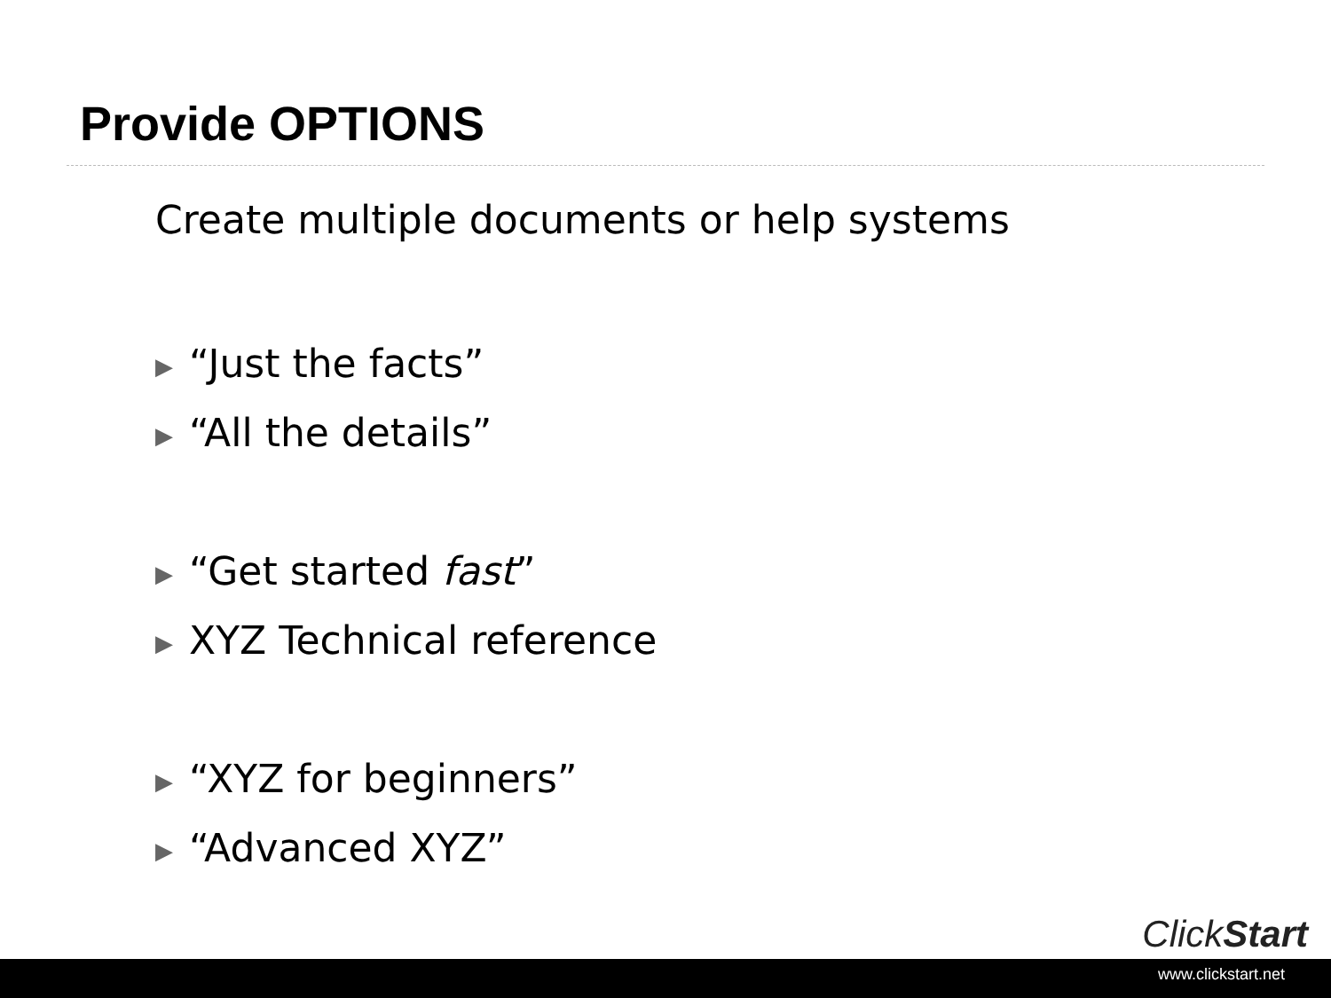Provide OPTIONS
Create multiple documents or help systems
▶ “Just the facts”
▶ “All the details”
▶ “Get started fast”
▶ XYZ Technical reference
▶ “XYZ for beginners”
▶ “Advanced XYZ”
ClickStart
www.clickstart.net